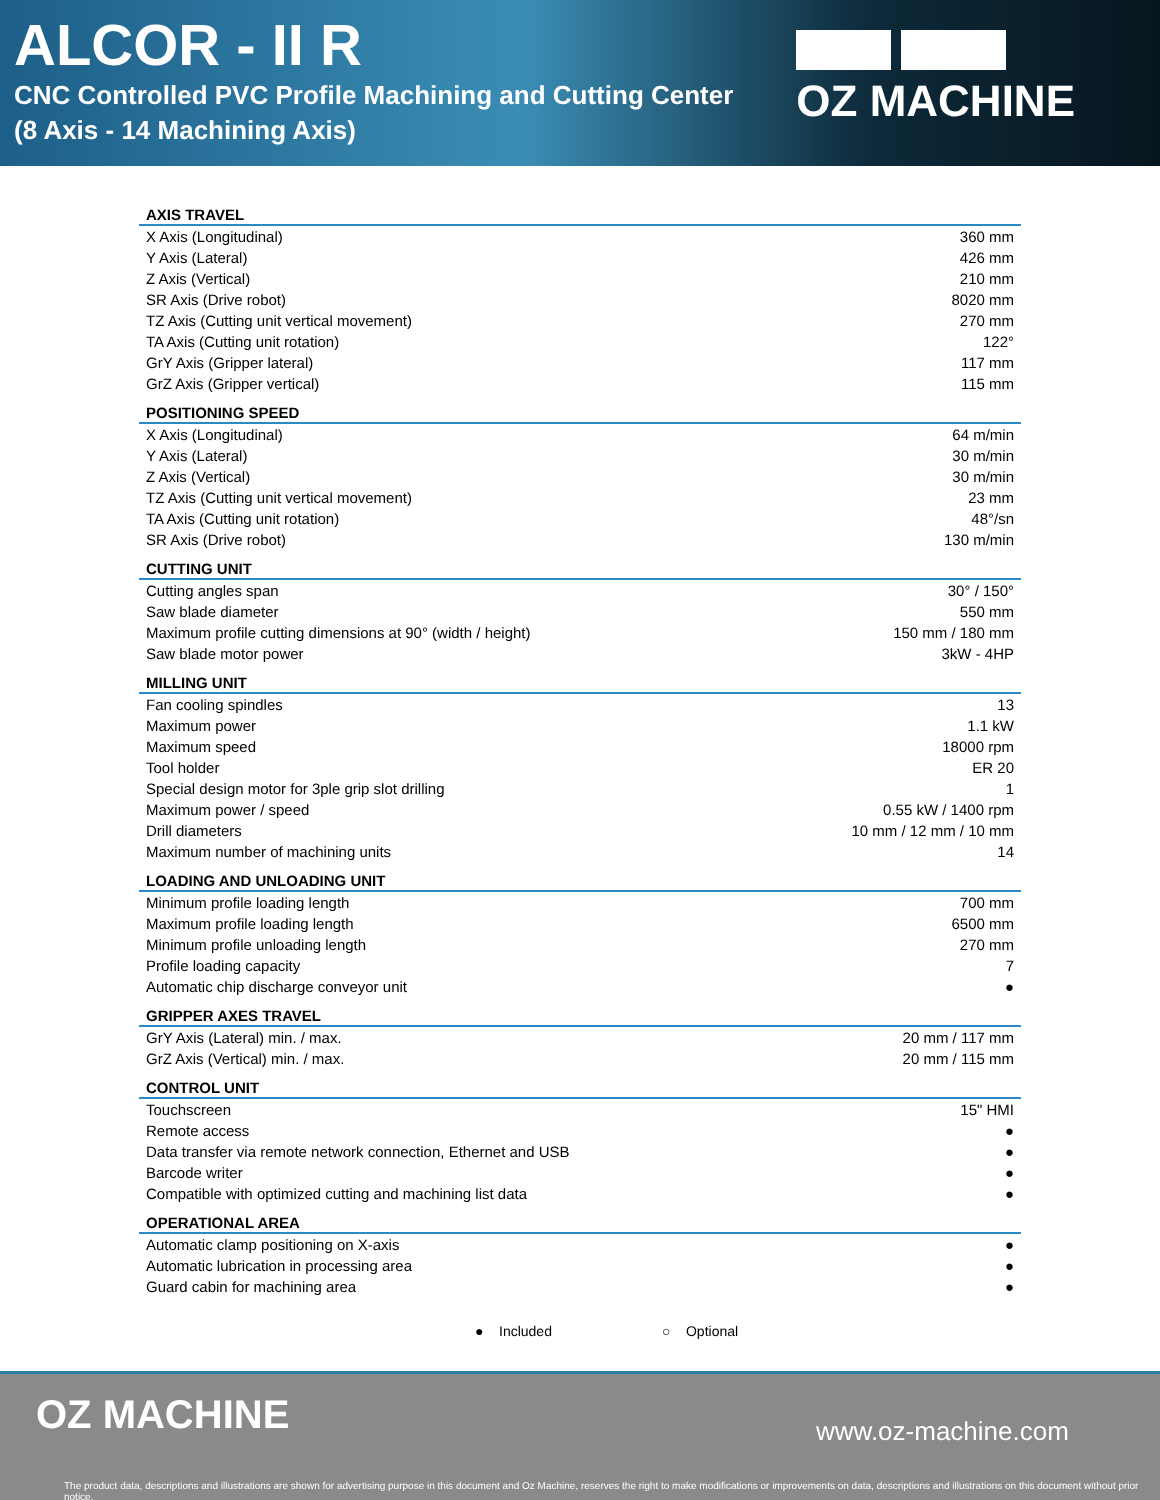ALCOR - II R
CNC Controlled PVC Profile Machining and Cutting Center
(8 Axis - 14 Machining Axis)
OZ MACHINE
| AXIS TRAVEL | |
| --- | --- |
| X Axis (Longitudinal) | 360 mm |
| Y Axis (Lateral) | 426 mm |
| Z Axis (Vertical) | 210 mm |
| SR Axis (Drive robot) | 8020 mm |
| TZ Axis (Cutting unit vertical movement) | 270 mm |
| TA Axis (Cutting unit rotation) | 122° |
| GrY Axis (Gripper lateral) | 117 mm |
| GrZ Axis (Gripper vertical) | 115 mm |
| POSITIONING SPEED | |
| X Axis (Longitudinal) | 64 m/min |
| Y Axis (Lateral) | 30 m/min |
| Z Axis (Vertical) | 30 m/min |
| TZ Axis (Cutting unit vertical movement) | 23 mm |
| TA Axis (Cutting unit rotation) | 48°/sn |
| SR Axis (Drive robot) | 130 m/min |
| CUTTING UNIT | |
| Cutting angles span | 30° / 150° |
| Saw blade diameter | 550 mm |
| Maximum profile cutting dimensions at 90° (width / height) | 150 mm / 180 mm |
| Saw blade motor power | 3kW - 4HP |
| MILLING UNIT | |
| Fan cooling spindles | 13 |
| Maximum power | 1.1 kW |
| Maximum speed | 18000 rpm |
| Tool holder | ER 20 |
| Special design motor for 3ple grip slot drilling | 1 |
| Maximum power / speed | 0.55 kW / 1400 rpm |
| Drill diameters | 10 mm / 12 mm / 10 mm |
| Maximum number of machining units | 14 |
| LOADING AND UNLOADING UNIT | |
| Minimum profile loading length | 700 mm |
| Maximum profile loading length | 6500 mm |
| Minimum profile unloading length | 270 mm |
| Profile loading capacity | 7 |
| Automatic chip discharge conveyor unit | ● |
| GRIPPER AXES TRAVEL | |
| GrY Axis (Lateral) min. / max. | 20 mm / 117 mm |
| GrZ Axis (Vertical) min. / max. | 20 mm / 115 mm |
| CONTROL UNIT | |
| Touchscreen | 15" HMI |
| Remote access | ● |
| Data transfer via remote network connection, Ethernet and USB | ● |
| Barcode writer | ● |
| Compatible with optimized cutting and machining list data | ● |
| OPERATIONAL AREA | |
| Automatic clamp positioning on X-axis | ● |
| Automatic lubrication in processing area | ● |
| Guard cabin for machining area | ● |
● Included ○ Optional
OZ MACHINE www.oz-machine.com
The product data, descriptions and illustrations are shown for advertising purpose in this document and Oz Machine, reserves the right to make modifications or improvements on data, descriptions and illustrations on this document without prior notice.